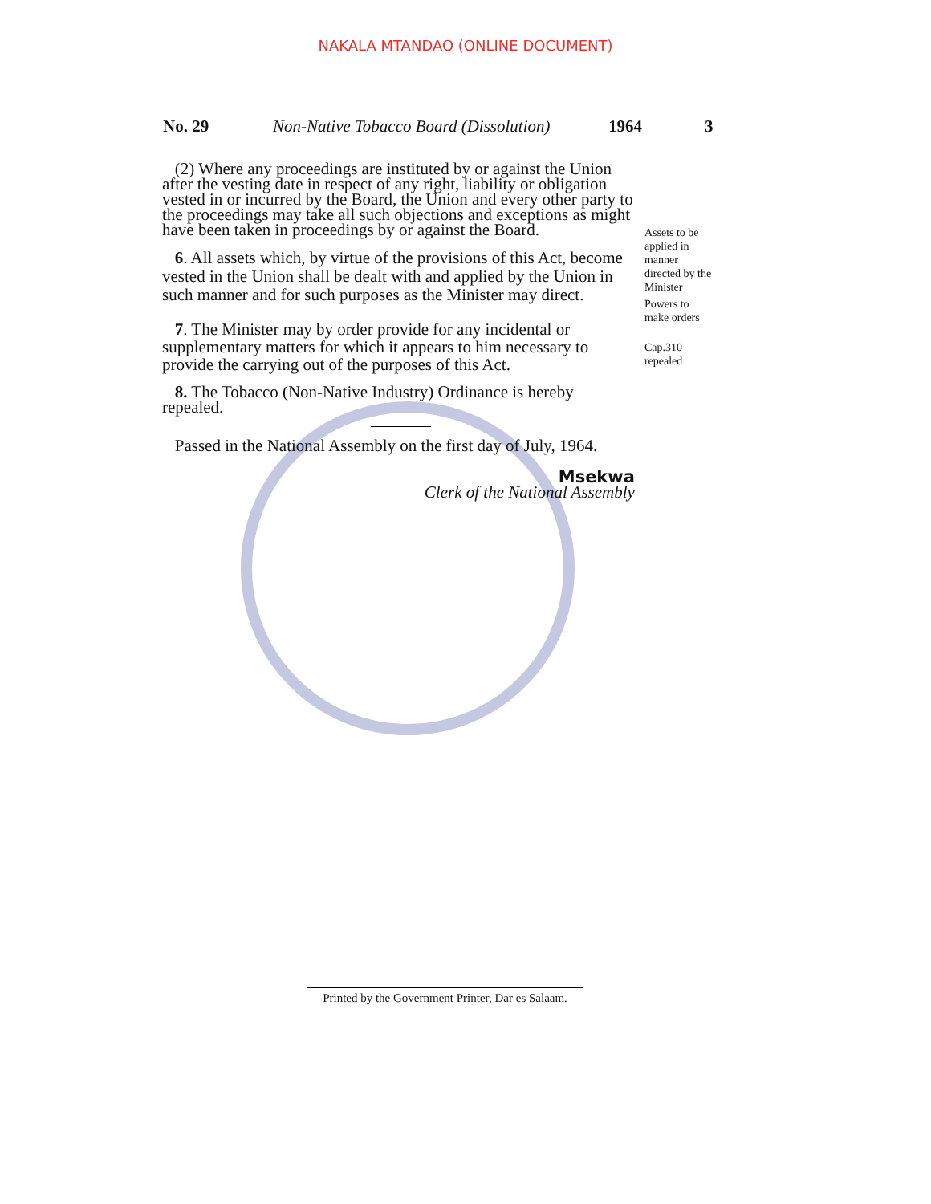NAKALA MTANDAO (ONLINE DOCUMENT)
No. 29 Non-Native Tobacco Board (Dissolution) 1964 3
(2) Where any proceedings are instituted by or against the Union after the vesting date in respect of any right, liability or obligation vested in or incurred by the Board, the Union and every other party to the proceedings may take all such objections and exceptions as might have been taken in proceedings by or against the Board.
6. All assets which, by virtue of the provisions of this Act, become vested in the Union shall be dealt with and applied by the Union in such manner and for such purposes as the Minister may direct.
7. The Minister may by order provide for any incidental or supplementary matters for which it appears to him necessary to provide the carrying out of the purposes of this Act.
8. The Tobacco (Non-Native Industry) Ordinance is hereby repealed.
Passed in the National Assembly on the first day of July, 1964.
Msekwa
Clerk of the National Assembly
Assets to be applied in manner directed by the Minister
Powers to make orders
Cap.310 repealed
Printed by the Government Printer, Dar es Salaam.